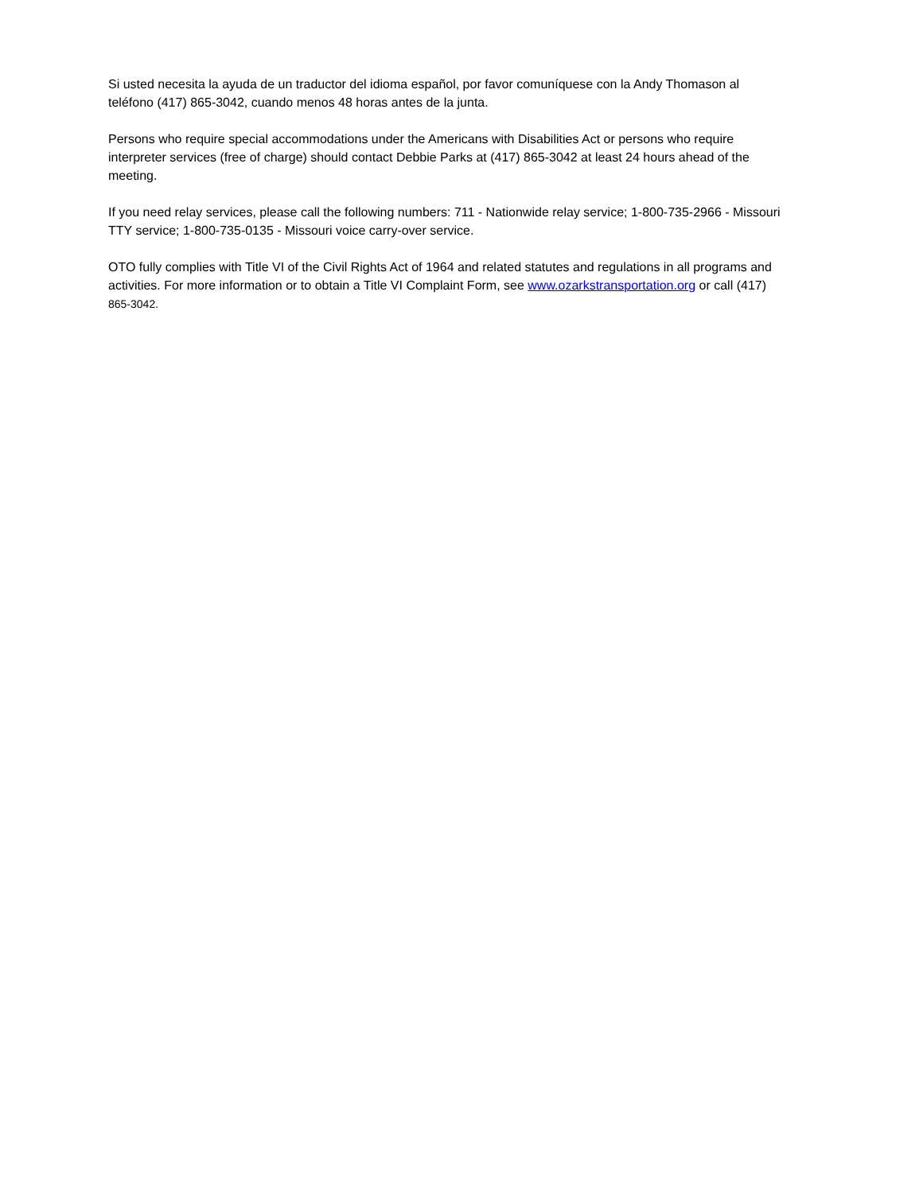Si usted necesita la ayuda de un traductor del idioma español, por favor comuníquese con la Andy Thomason al teléfono (417) 865-3042, cuando menos 48 horas antes de la junta.
Persons who require special accommodations under the Americans with Disabilities Act or persons who require interpreter services (free of charge) should contact Debbie Parks at (417) 865-3042 at least 24 hours ahead of the meeting.
If you need relay services, please call the following numbers: 711 - Nationwide relay service; 1-800-735-2966 - Missouri TTY service; 1-800-735-0135 - Missouri voice carry-over service.
OTO fully complies with Title VI of the Civil Rights Act of 1964 and related statutes and regulations in all programs and activities. For more information or to obtain a Title VI Complaint Form, see www.ozarkstransportation.org or call (417) 865-3042.